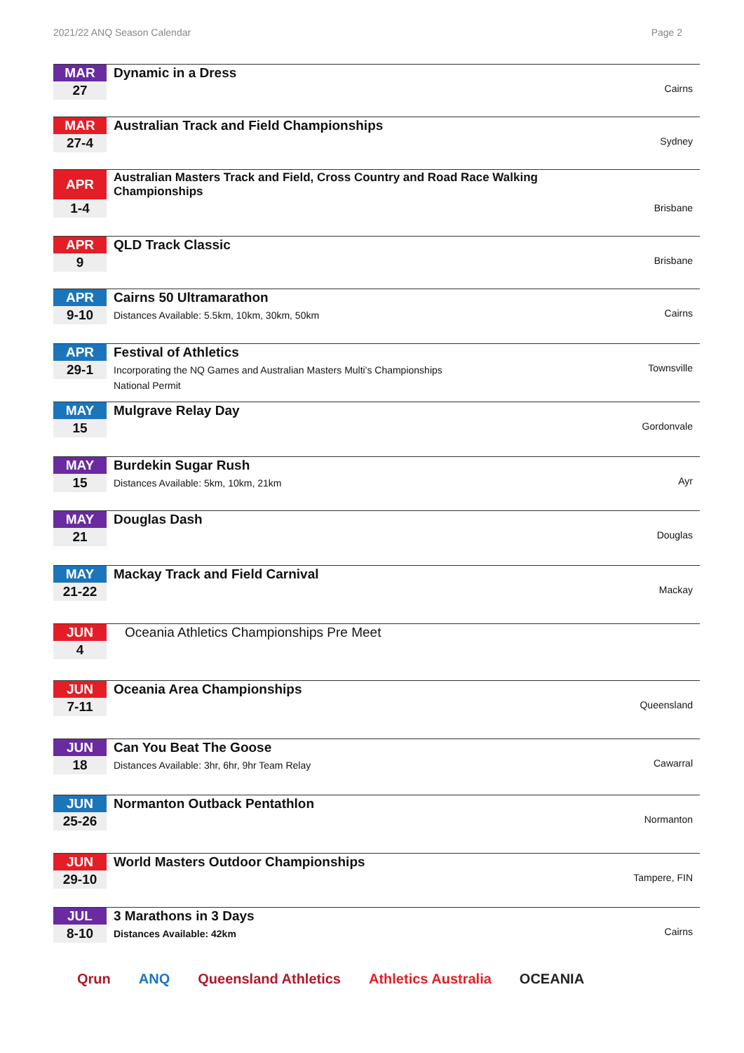2021/22 ANQ Season Calendar Page 2
MAR
27
Dynamic in a Dress
Cairns
MAR
27-4
Australian Track and Field Championships
Sydney
APR
1-4
Australian Masters Track and Field, Cross Country and Road Race Walking Championships
Brisbane
APR
9
QLD Track Classic
Brisbane
APR
9-10
Cairns 50 Ultramarathon
Distances Available: 5.5km, 10km, 30km, 50km
Cairns
APR
29-1
Festival of Athletics
Incorporating the NQ Games and Australian Masters Multi's Championships
National Permit
Townsville
MAY
15
Mulgrave Relay Day
Gordonvale
MAY
15
Burdekin Sugar Rush
Distances Available: 5km, 10km, 21km
Ayr
MAY
21
Douglas Dash
Douglas
MAY
21-22
Mackay Track and Field Carnival
Mackay
JUN
4
Oceania Athletics Championships Pre Meet
JUN
7-11
Oceania Area Championships
Queensland
JUN
18
Can You Beat The Goose
Distances Available: 3hr, 6hr, 9hr Team Relay
Cawarral
JUN
25-26
Normanton Outback Pentathlon
Normanton
JUN
29-10
World Masters Outdoor Championships
Tampere, FIN
JUL
8-10
3 Marathons in 3 Days
Distances Available: 42km
Cairns
Qrun ANQ Queensland Athletics Athletics Australia OCEANIA